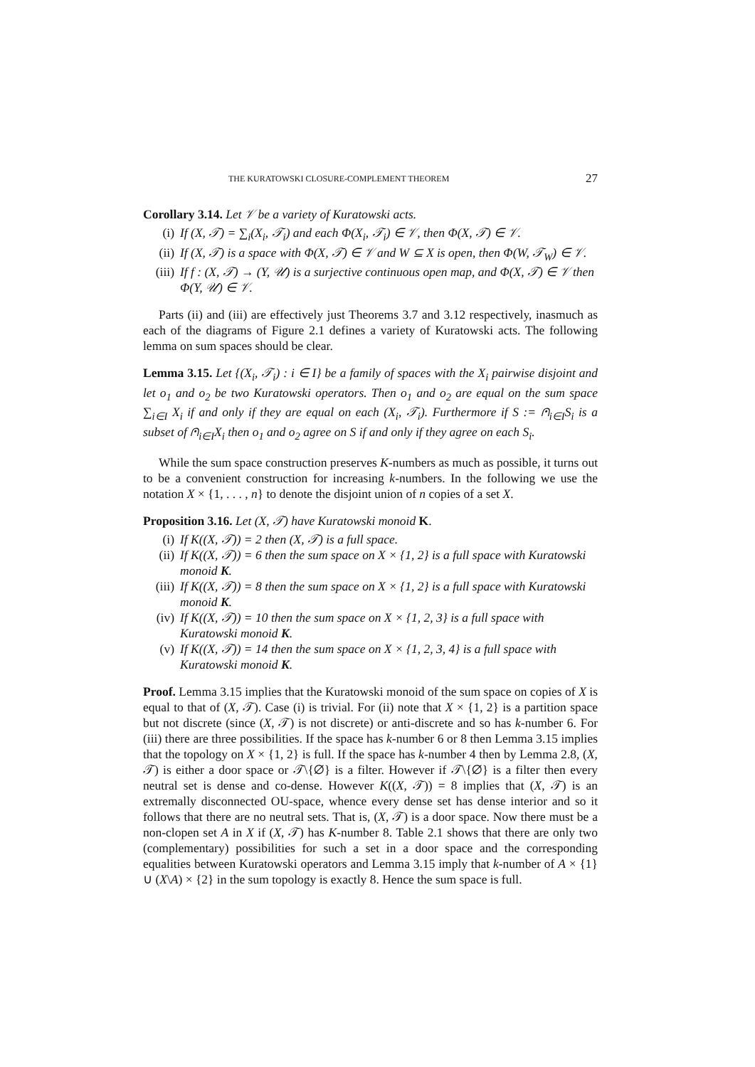THE KURATOWSKI CLOSURE-COMPLEMENT THEOREM 27
Corollary 3.14. Let 𝒱 be a variety of Kuratowski acts.
(i) If (X, 𝒯) = ∑<sub>i</sub>(X<sub>i</sub>, 𝒯<sub>i</sub>) and each Φ(X<sub>i</sub>, 𝒯<sub>i</sub>) ∈ 𝒱, then Φ(X, 𝒯) ∈ 𝒱.
(ii) If (X, 𝒯) is a space with Φ(X, 𝒯) ∈ 𝒱 and W ⊆ X is open, then Φ(W, 𝒯<sub>W</sub>) ∈ 𝒱.
(iii) If f : (X, 𝒯) → (Y, 𝒰) is a surjective continuous open map, and Φ(X, 𝒯) ∈ 𝒱 then Φ(Y, 𝒰) ∈ 𝒱.
Parts (ii) and (iii) are effectively just Theorems 3.7 and 3.12 respectively, inasmuch as each of the diagrams of Figure 2.1 defines a variety of Kuratowski acts. The following lemma on sum spaces should be clear.
Lemma 3.15. Let {(X<sub>i</sub>, 𝒯<sub>i</sub>) : i ∈ I} be a family of spaces with the X<sub>i</sub> pairwise disjoint and let o<sub>1</sub> and o<sub>2</sub> be two Kuratowski operators. Then o<sub>1</sub> and o<sub>2</sub> are equal on the sum space ∑<sub>i∈I</sub> X<sub>i</sub> if and only if they are equal on each (X<sub>i</sub>, 𝒯<sub>i</sub>). Furthermore if S := ⩀<sub>i∈I</sub>S<sub>i</sub> is a subset of ⩀<sub>i∈I</sub>X<sub>i</sub> then o<sub>1</sub> and o<sub>2</sub> agree on S if and only if they agree on each S<sub>i</sub>.
While the sum space construction preserves K-numbers as much as possible, it turns out to be a convenient construction for increasing k-numbers. In the following we use the notation X × {1, . . . , n} to denote the disjoint union of n copies of a set X.
Proposition 3.16. Let (X, 𝒯) have Kuratowski monoid K.
(i) If K((X, 𝒯)) = 2 then (X, 𝒯) is a full space.
(ii) If K((X, 𝒯)) = 6 then the sum space on X × {1, 2} is a full space with Kuratowski monoid K.
(iii) If K((X, 𝒯)) = 8 then the sum space on X × {1, 2} is a full space with Kuratowski monoid K.
(iv) If K((X, 𝒯)) = 10 then the sum space on X × {1, 2, 3} is a full space with Kuratowski monoid K.
(v) If K((X, 𝒯)) = 14 then the sum space on X × {1, 2, 3, 4} is a full space with Kuratowski monoid K.
Proof. Lemma 3.15 implies that the Kuratowski monoid of the sum space on copies of X is equal to that of (X, 𝒯). Case (i) is trivial. For (ii) note that X × {1, 2} is a partition space but not discrete (since (X, 𝒯) is not discrete) or anti-discrete and so has k-number 6. For (iii) there are three possibilities. If the space has k-number 6 or 8 then Lemma 3.15 implies that the topology on X × {1, 2} is full. If the space has k-number 4 then by Lemma 2.8, (X, 𝒯) is either a door space or 𝒯\{∅} is a filter. However if 𝒯\{∅} is a filter then every neutral set is dense and co-dense. However K((X, 𝒯)) = 8 implies that (X, 𝒯) is an extremally disconnected OU-space, whence every dense set has dense interior and so it follows that there are no neutral sets. That is, (X, 𝒯) is a door space. Now there must be a non-clopen set A in X if (X, 𝒯) has K-number 8. Table 2.1 shows that there are only two (complementary) possibilities for such a set in a door space and the corresponding equalities between Kuratowski operators and Lemma 3.15 imply that k-number of A × {1} ∪ (X\A) × {2} in the sum topology is exactly 8. Hence the sum space is full.